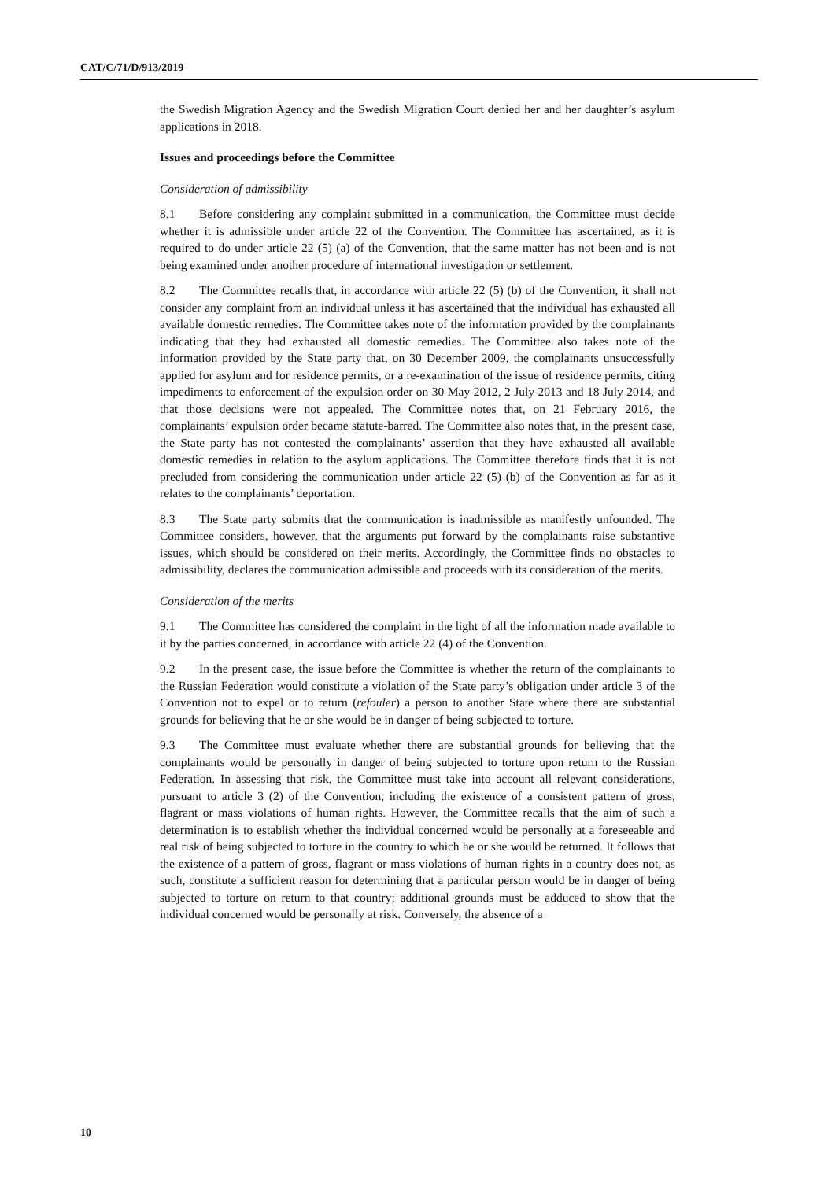CAT/C/71/D/913/2019
the Swedish Migration Agency and the Swedish Migration Court denied her and her daughter’s asylum applications in 2018.
Issues and proceedings before the Committee
Consideration of admissibility
8.1 Before considering any complaint submitted in a communication, the Committee must decide whether it is admissible under article 22 of the Convention. The Committee has ascertained, as it is required to do under article 22 (5) (a) of the Convention, that the same matter has not been and is not being examined under another procedure of international investigation or settlement.
8.2 The Committee recalls that, in accordance with article 22 (5) (b) of the Convention, it shall not consider any complaint from an individual unless it has ascertained that the individual has exhausted all available domestic remedies. The Committee takes note of the information provided by the complainants indicating that they had exhausted all domestic remedies. The Committee also takes note of the information provided by the State party that, on 30 December 2009, the complainants unsuccessfully applied for asylum and for residence permits, or a re-examination of the issue of residence permits, citing impediments to enforcement of the expulsion order on 30 May 2012, 2 July 2013 and 18 July 2014, and that those decisions were not appealed. The Committee notes that, on 21 February 2016, the complainants’ expulsion order became statute-barred. The Committee also notes that, in the present case, the State party has not contested the complainants’ assertion that they have exhausted all available domestic remedies in relation to the asylum applications. The Committee therefore finds that it is not precluded from considering the communication under article 22 (5) (b) of the Convention as far as it relates to the complainants’ deportation.
8.3 The State party submits that the communication is inadmissible as manifestly unfounded. The Committee considers, however, that the arguments put forward by the complainants raise substantive issues, which should be considered on their merits. Accordingly, the Committee finds no obstacles to admissibility, declares the communication admissible and proceeds with its consideration of the merits.
Consideration of the merits
9.1 The Committee has considered the complaint in the light of all the information made available to it by the parties concerned, in accordance with article 22 (4) of the Convention.
9.2 In the present case, the issue before the Committee is whether the return of the complainants to the Russian Federation would constitute a violation of the State party’s obligation under article 3 of the Convention not to expel or to return (refouler) a person to another State where there are substantial grounds for believing that he or she would be in danger of being subjected to torture.
9.3 The Committee must evaluate whether there are substantial grounds for believing that the complainants would be personally in danger of being subjected to torture upon return to the Russian Federation. In assessing that risk, the Committee must take into account all relevant considerations, pursuant to article 3 (2) of the Convention, including the existence of a consistent pattern of gross, flagrant or mass violations of human rights. However, the Committee recalls that the aim of such a determination is to establish whether the individual concerned would be personally at a foreseeable and real risk of being subjected to torture in the country to which he or she would be returned. It follows that the existence of a pattern of gross, flagrant or mass violations of human rights in a country does not, as such, constitute a sufficient reason for determining that a particular person would be in danger of being subjected to torture on return to that country; additional grounds must be adduced to show that the individual concerned would be personally at risk. Conversely, the absence of a
10